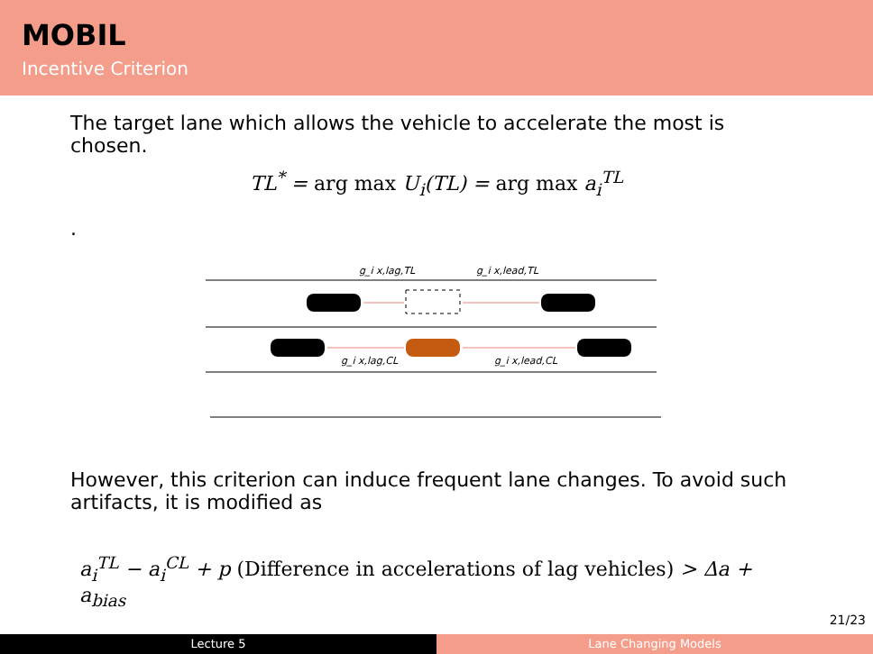MOBIL
Incentive Criterion
The target lane which allows the vehicle to accelerate the most is chosen.
TL<sup>*</sup> = arg max U<sub>i</sub>(TL) = arg max a<sub>i</sub><sup>TL</sup>
.
g_i x,lag,TL
g_i x,lead,TL
g_i x,lag,CL
g_i x,lead,CL
However, this criterion can induce frequent lane changes. To avoid such artifacts, it is modified as
a<sub>i</sub><sup>TL</sup> − a<sub>i</sub><sup>CL</sup> + p (Difference in accelerations of lag vehicles) > Δa + a<sub>bias</sub>
21/23
Lecture 5 Lane Changing Models